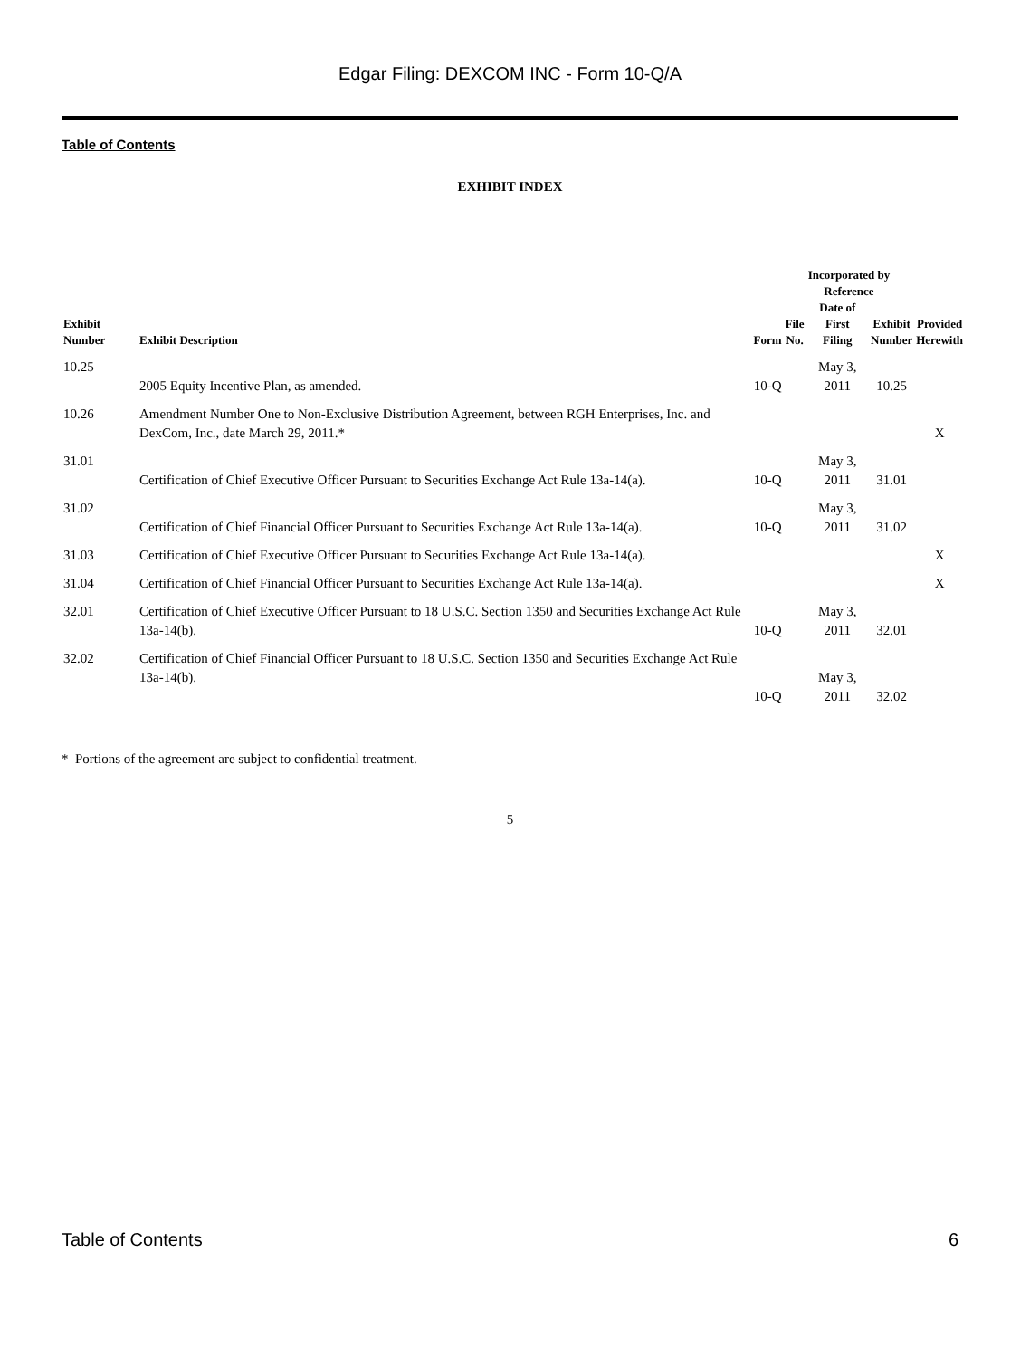Edgar Filing: DEXCOM INC - Form 10-Q/A
Table of Contents
EXHIBIT INDEX
| | | | Incorporated by Reference | | | |
| --- | --- | --- | --- | --- | --- | --- |
| Exhibit Number | Exhibit Description | Form | File No. | Date of First Filing | Exhibit Number | Provided Herewith |
| 10.25 | 2005 Equity Incentive Plan, as amended. | 10-Q | | May 3, 2011 | 10.25 | |
| 10.26 | Amendment Number One to Non-Exclusive Distribution Agreement, between RGH Enterprises, Inc. and DexCom, Inc., date March 29, 2011.* | | | | | X |
| 31.01 | Certification of Chief Executive Officer Pursuant to Securities Exchange Act Rule 13a-14(a). | 10-Q | | May 3, 2011 | 31.01 | |
| 31.02 | Certification of Chief Financial Officer Pursuant to Securities Exchange Act Rule 13a-14(a). | 10-Q | | May 3, 2011 | 31.02 | |
| 31.03 | Certification of Chief Executive Officer Pursuant to Securities Exchange Act Rule 13a-14(a). | | | | | X |
| 31.04 | Certification of Chief Financial Officer Pursuant to Securities Exchange Act Rule 13a-14(a). | | | | | X |
| 32.01 | Certification of Chief Executive Officer Pursuant to 18 U.S.C. Section 1350 and Securities Exchange Act Rule 13a-14(b). | 10-Q | | May 3, 2011 | 32.01 | |
| 32.02 | Certification of Chief Financial Officer Pursuant to 18 U.S.C. Section 1350 and Securities Exchange Act Rule 13a-14(b). | 10-Q | | May 3, 2011 | 32.02 | |
* Portions of the agreement are subject to confidential treatment.
5
Table of Contents 6